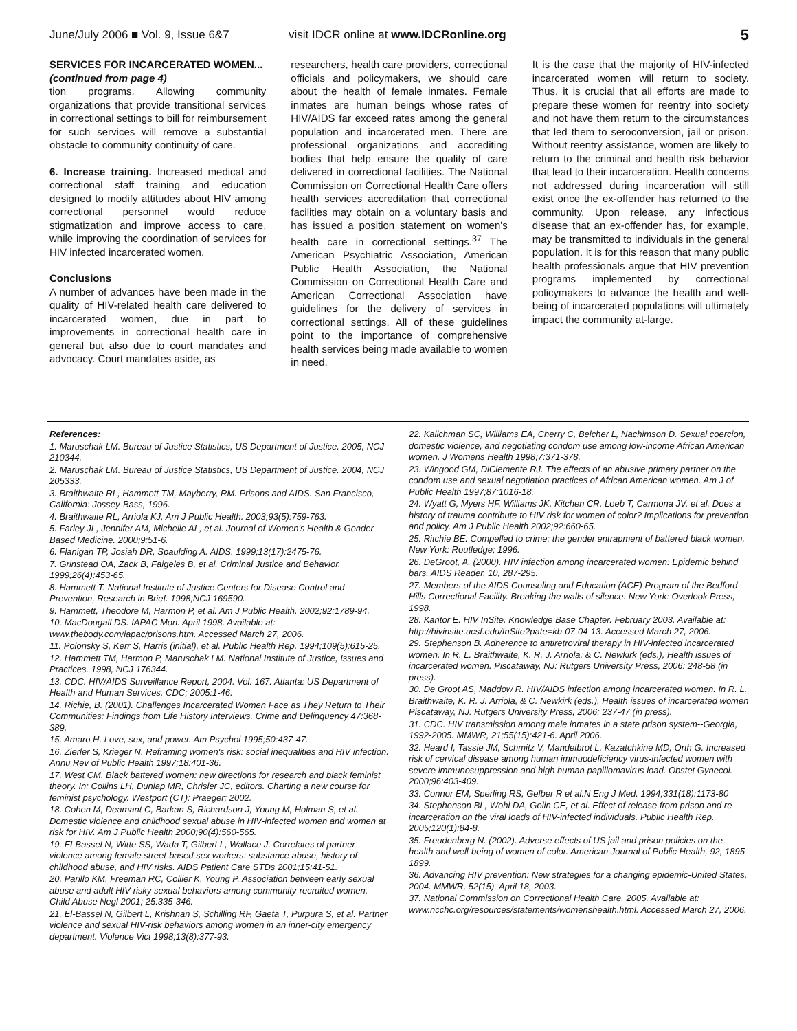June/July 2006 ■ Vol. 9, Issue 6&7
visit IDCR online at www.IDCRonline.org
5
SERVICES FOR INCARCERATED WOMEN...
(continued from page 4)
tion programs. Allowing community organizations that provide transitional services in correctional settings to bill for reimbursement for such services will remove a substantial obstacle to community continuity of care.
6. Increase training. Increased medical and correctional staff training and education designed to modify attitudes about HIV among correctional personnel would reduce stigmatization and improve access to care, while improving the coordination of services for HIV infected incarcerated women.
Conclusions
A number of advances have been made in the quality of HIV-related health care delivered to incarcerated women, due in part to improvements in correctional health care in general but also due to court mandates and advocacy. Court mandates aside, as
researchers, health care providers, correctional officials and policymakers, we should care about the health of female inmates. Female inmates are human beings whose rates of HIV/AIDS far exceed rates among the general population and incarcerated men. There are professional organizations and accrediting bodies that help ensure the quality of care delivered in correctional facilities. The National Commission on Correctional Health Care offers health services accreditation that correctional facilities may obtain on a voluntary basis and has issued a position statement on women's health care in correctional settings.<sup>37</sup> The American Psychiatric Association, American Public Health Association, the National Commission on Correctional Health Care and American Correctional Association have guidelines for the delivery of services in correctional settings. All of these guidelines point to the importance of comprehensive health services being made available to women in need.
It is the case that the majority of HIV-infected incarcerated women will return to society. Thus, it is crucial that all efforts are made to prepare these women for reentry into society and not have them return to the circumstances that led them to seroconversion, jail or prison. Without reentry assistance, women are likely to return to the criminal and health risk behavior that lead to their incarceration. Health concerns not addressed during incarceration will still exist once the ex-offender has returned to the community. Upon release, any infectious disease that an ex-offender has, for example, may be transmitted to individuals in the general population. It is for this reason that many public health professionals argue that HIV prevention programs implemented by correctional policymakers to advance the health and well-being of incarcerated populations will ultimately impact the community at-large.
References:
1. Maruschak LM. Bureau of Justice Statistics, US Department of Justice. 2005, NCJ 210344.
2. Maruschak LM. Bureau of Justice Statistics, US Department of Justice. 2004, NCJ 205333.
3. Braithwaite RL, Hammett TM, Mayberry, RM. Prisons and AIDS. San Francisco, California: Jossey-Bass, 1996.
4. Braithwaite RL, Arriola KJ. Am J Public Health. 2003;93(5):759-763.
5. Farley JL, Jennifer AM, Michelle AL, et al. Journal of Women's Health & Gender-Based Medicine. 2000;9:51-6.
6. Flanigan TP, Josiah DR, Spaulding A. AIDS. 1999;13(17):2475-76.
7. Grinstead OA, Zack B, Faigeles B, et al. Criminal Justice and Behavior. 1999;26(4):453-65.
8. Hammett T. National Institute of Justice Centers for Disease Control and Prevention, Research in Brief. 1998;NCJ 169590.
9. Hammett, Theodore M, Harmon P, et al. Am J Public Health. 2002;92:1789-94.
10. MacDougall DS. IAPAC Mon. April 1998. Available at: www.thebody.com/iapac/prisons.htm. Accessed March 27, 2006.
11. Polonsky S, Kerr S, Harris (initial), et al. Public Health Rep. 1994;109(5):615-25.
12. Hammett TM, Harmon P, Maruschak LM. National Institute of Justice, Issues and Practices. 1998, NCJ 176344.
13. CDC. HIV/AIDS Surveillance Report, 2004. Vol. 167. Atlanta: US Department of Health and Human Services, CDC; 2005:1-46.
14. Richie, B. (2001). Challenges Incarcerated Women Face as They Return to Their Communities: Findings from Life History Interviews. Crime and Delinquency 47:368-389.
15. Amaro H. Love, sex, and power. Am Psychol 1995;50:437-47.
16. Zierler S, Krieger N. Reframing women's risk: social inequalities and HIV infection. Annu Rev of Public Health 1997;18:401-36.
17. West CM. Black battered women: new directions for research and black feminist theory. In: Collins LH, Dunlap MR, Chrisler JC, editors. Charting a new course for feminist psychology. Westport (CT): Praeger; 2002.
18. Cohen M, Deamant C, Barkan S, Richardson J, Young M, Holman S, et al. Domestic violence and childhood sexual abuse in HIV-infected women and women at risk for HIV. Am J Public Health 2000;90(4):560-565.
19. El-Bassel N, Witte SS, Wada T, Gilbert L, Wallace J. Correlates of partner violence among female street-based sex workers: substance abuse, history of childhood abuse, and HIV risks. AIDS Patient Care STDs 2001;15:41-51.
20. Parillo KM, Freeman RC, Collier K, Young P. Association between early sexual abuse and adult HIV-risky sexual behaviors among community-recruited women. Child Abuse Negl 2001; 25:335-346.
21. El-Bassel N, Gilbert L, Krishnan S, Schilling RF, Gaeta T, Purpura S, et al. Partner violence and sexual HIV-risk behaviors among women in an inner-city emergency department. Violence Vict 1998;13(8):377-93.
22. Kalichman SC, Williams EA, Cherry C, Belcher L, Nachimson D. Sexual coercion, domestic violence, and negotiating condom use among low-income African American women. J Womens Health 1998;7:371-378.
23. Wingood GM, DiClemente RJ. The effects of an abusive primary partner on the condom use and sexual negotiation practices of African American women. Am J of Public Health 1997;87:1016-18.
24. Wyatt G, Myers HF, Williams JK, Kitchen CR, Loeb T, Carmona JV, et al. Does a history of trauma contribute to HIV risk for women of color? Implications for prevention and policy. Am J Public Health 2002;92:660-65.
25. Ritchie BE. Compelled to crime: the gender entrapment of battered black women. New York: Routledge; 1996.
26. DeGroot, A. (2000). HIV infection among incarcerated women: Epidemic behind bars. AIDS Reader, 10, 287-295.
27. Members of the AIDS Counseling and Education (ACE) Program of the Bedford Hills Correctional Facility. Breaking the walls of silence. New York: Overlook Press, 1998.
28. Kantor E. HIV InSite. Knowledge Base Chapter. February 2003. Available at: http://hivinsite.ucsf.edu/InSite?pate=kb-07-04-13. Accessed March 27, 2006.
29. Stephenson B. Adherence to antiretroviral therapy in HIV-infected incarcerated women. In R. L. Braithwaite, K. R. J. Arriola, & C. Newkirk (eds.), Health issues of incarcerated women. Piscataway, NJ: Rutgers University Press, 2006: 248-58 (in press).
30. De Groot AS, Maddow R. HIV/AIDS infection among incarcerated women. In R. L. Braithwaite, K. R. J. Arriola, & C. Newkirk (eds.), Health issues of incarcerated women Piscataway, NJ: Rutgers University Press, 2006: 237-47 (in press).
31. CDC. HIV transmission among male inmates in a state prison system--Georgia, 1992-2005. MMWR, 21;55(15):421-6. April 2006.
32. Heard I, Tassie JM, Schmitz V, Mandelbrot L, Kazatchkine MD, Orth G. Increased risk of cervical disease among human immuodeficiency virus-infected women with severe immunosuppression and high human papillomavirus load. Obstet Gynecol. 2000;96:403-409.
33. Connor EM, Sperling RS, Gelber R et al.N Eng J Med. 1994;331(18):1173-80
34. Stephenson BL, Wohl DA, Golin CE, et al. Effect of release from prison and re-incarceration on the viral loads of HIV-infected individuals. Public Health Rep. 2005;120(1):84-8.
35. Freudenberg N. (2002). Adverse effects of US jail and prison policies on the health and well-being of women of color. American Journal of Public Health, 92, 1895-1899.
36. Advancing HIV prevention: New strategies for a changing epidemic-United States, 2004. MMWR, 52(15). April 18, 2003.
37. National Commission on Correctional Health Care. 2005. Available at: www.ncchc.org/resources/statements/womenshealth.html. Accessed March 27, 2006.